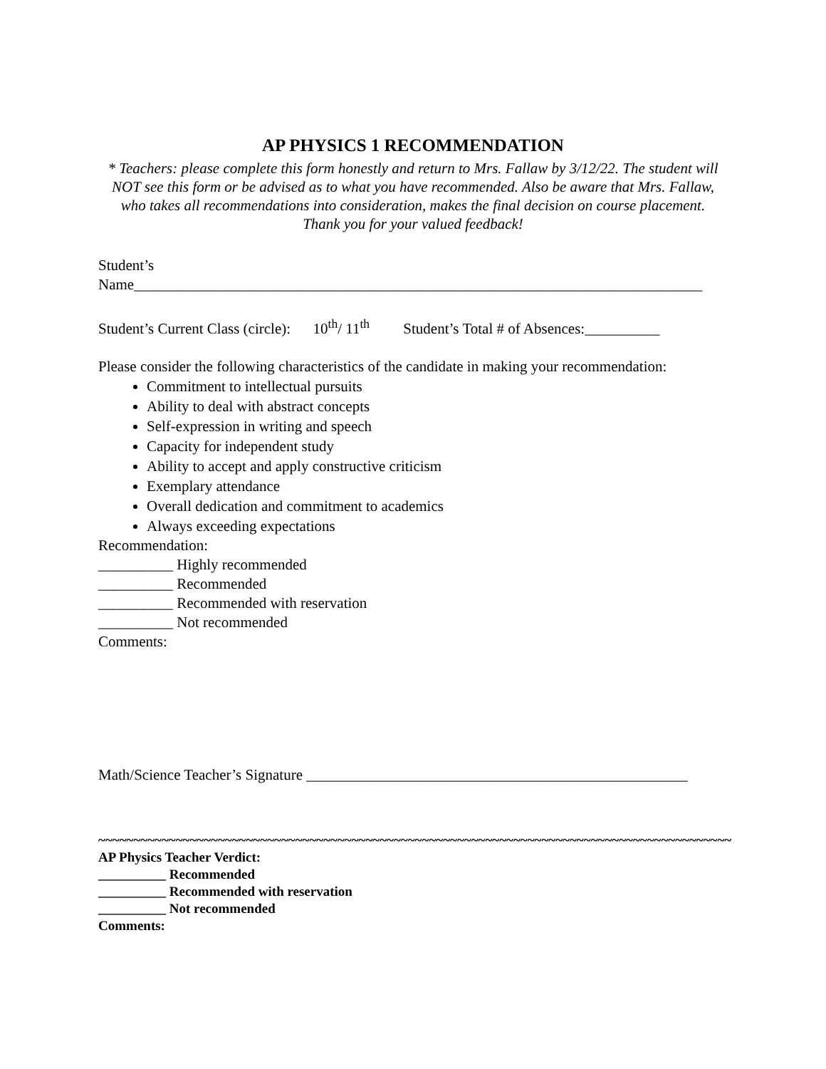AP PHYSICS 1 RECOMMENDATION
* Teachers: please complete this form honestly and return to Mrs. Fallaw by 3/12/22. The student will NOT see this form or be advised as to what you have recommended. Also be aware that Mrs. Fallaw, who takes all recommendations into consideration, makes the final decision on course placement. Thank you for your valued feedback!
Student’s
Name____________________________________________________________________________
Student’s Current Class (circle): 10<sup>th</sup>/ 11<sup>th</sup> Student’s Total # of Absences:__________
Please consider the following characteristics of the candidate in making your recommendation:
Commitment to intellectual pursuits
Ability to deal with abstract concepts
Self-expression in writing and speech
Capacity for independent study
Ability to accept and apply constructive criticism
Exemplary attendance
Overall dedication and commitment to academics
Always exceeding expectations
Recommendation:
__________ Highly recommended
__________ Recommended
__________ Recommended with reservation
__________ Not recommended
Comments:
Math/Science Teacher’s Signature ___________________________________________________
~~~~~~~~~~~~~~~~~~~~~~~~~~~~~~~~~~~~~~~~~~~~~~~~~~~~~~~~~~~~~~~~~~~~~~~~~~~~~~~~~~~~~~~~~~
AP Physics Teacher Verdict:
__________ Recommended
__________ Recommended with reservation
__________ Not recommended
Comments: